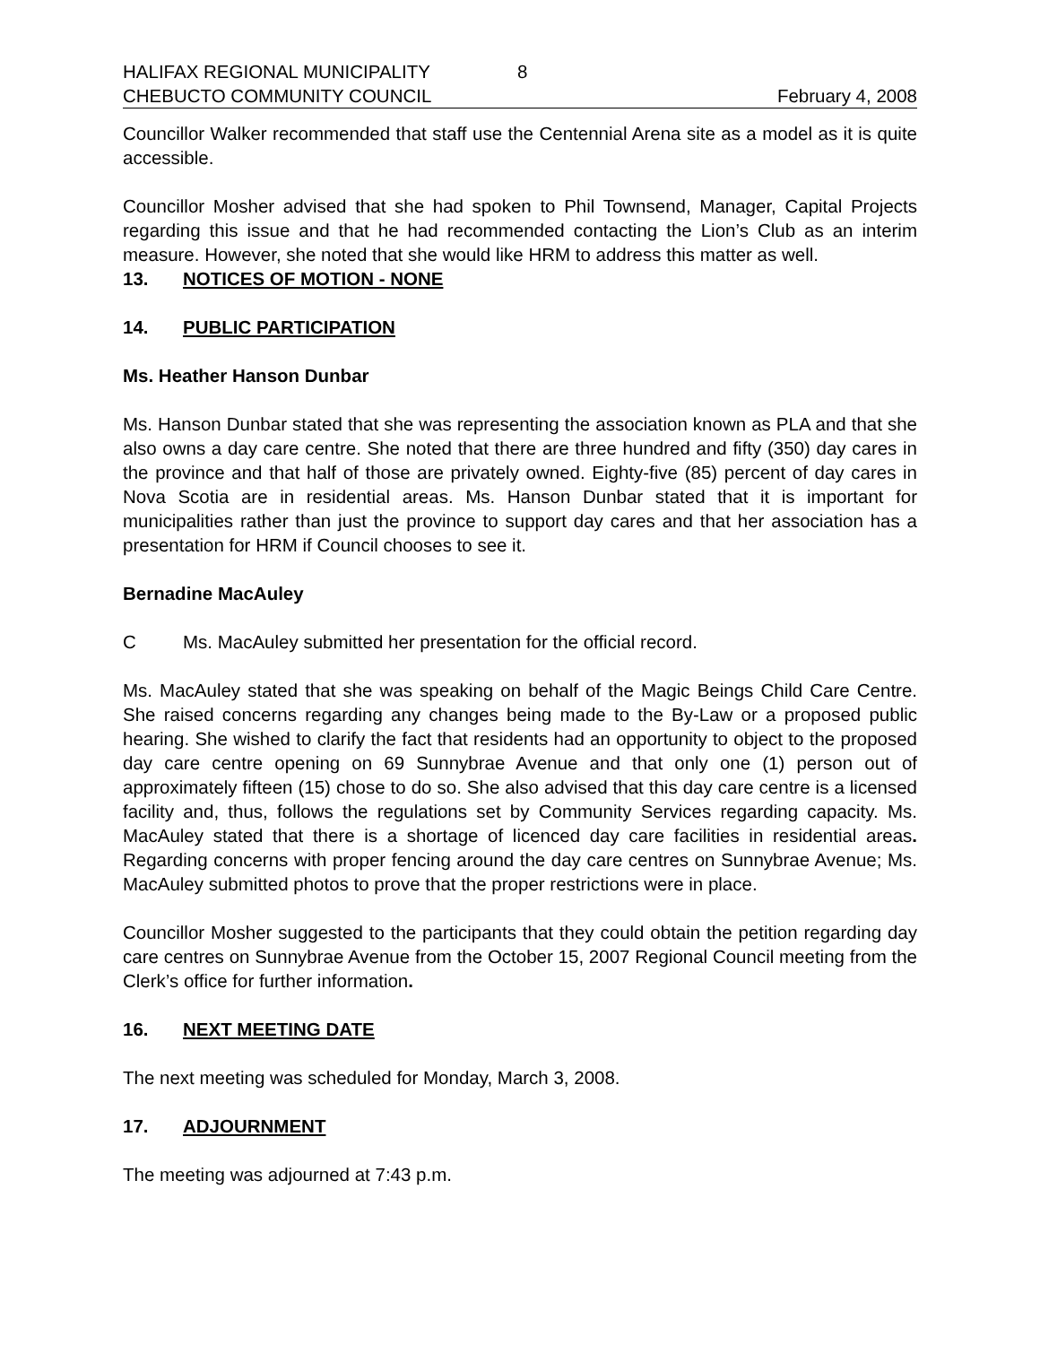HALIFAX REGIONAL MUNICIPALITY 8
CHEBUCTO COMMUNITY COUNCIL February 4, 2008
Councillor Walker recommended that staff use the Centennial Arena site as a model as it is quite accessible.
Councillor Mosher advised that she had spoken to Phil Townsend, Manager, Capital Projects regarding this issue and that he had recommended contacting the Lion’s Club as an interim measure. However, she noted that she would like HRM to address this matter as well.
13. NOTICES OF MOTION - NONE
14. PUBLIC PARTICIPATION
Ms. Heather Hanson Dunbar
Ms. Hanson Dunbar stated that she was representing the association known as PLA and that she also owns a day care centre. She noted that there are three hundred and fifty (350) day cares in the province and that half of those are privately owned. Eighty-five (85) percent of day cares in Nova Scotia are in residential areas. Ms. Hanson Dunbar stated that it is important for municipalities rather than just the province to support day cares and that her association has a presentation for HRM if Council chooses to see it.
Bernadine MacAuley
C Ms. MacAuley submitted her presentation for the official record.
Ms. MacAuley stated that she was speaking on behalf of the Magic Beings Child Care Centre. She raised concerns regarding any changes being made to the By-Law or a proposed public hearing. She wished to clarify the fact that residents had an opportunity to object to the proposed day care centre opening on 69 Sunnybrae Avenue and that only one (1) person out of approximately fifteen (15) chose to do so. She also advised that this day care centre is a licensed facility and, thus, follows the regulations set by Community Services regarding capacity. Ms. MacAuley stated that there is a shortage of licenced day care facilities in residential areas. Regarding concerns with proper fencing around the day care centres on Sunnybrae Avenue; Ms. MacAuley submitted photos to prove that the proper restrictions were in place.
Councillor Mosher suggested to the participants that they could obtain the petition regarding day care centres on Sunnybrae Avenue from the October 15, 2007 Regional Council meeting from the Clerk’s office for further information.
16. NEXT MEETING DATE
The next meeting was scheduled for Monday, March 3, 2008.
17. ADJOURNMENT
The meeting was adjourned at 7:43 p.m.